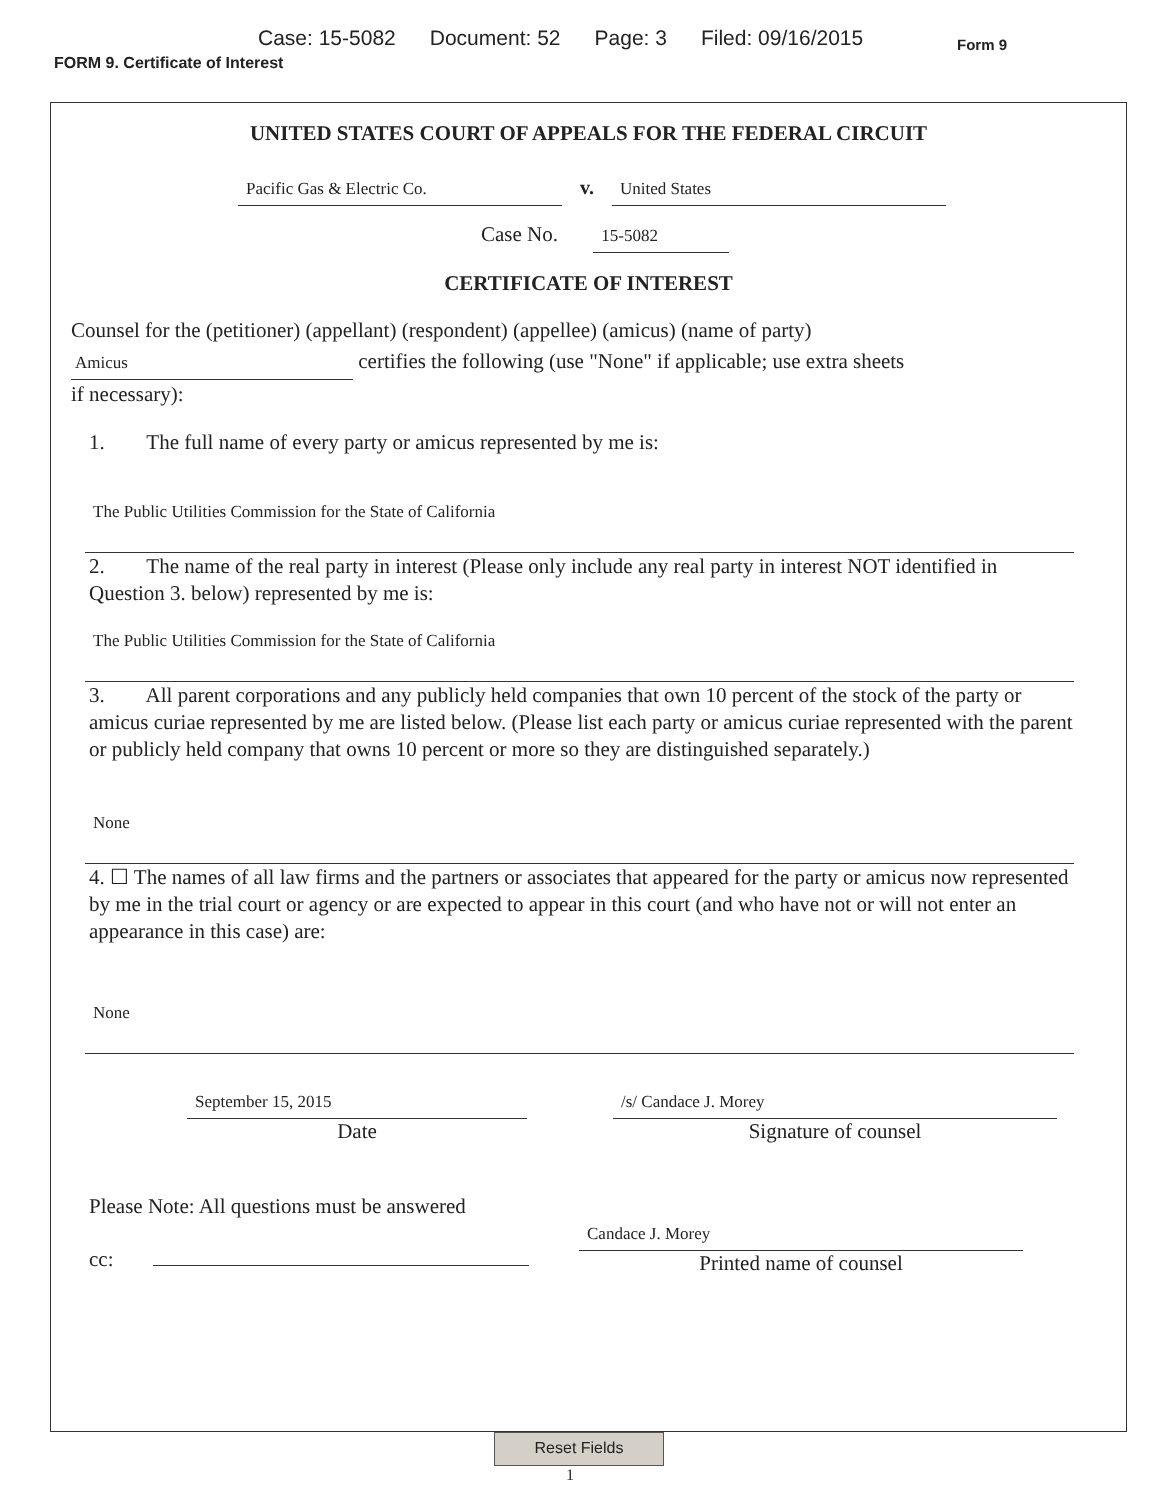Case: 15-5082 Document: 52 Page: 3 Filed: 09/16/2015
Form 9
FORM 9. Certificate of Interest
UNITED STATES COURT OF APPEALS FOR THE FEDERAL CIRCUIT
Pacific Gas & Electric Co. v. United States
Case No. 15-5082
CERTIFICATE OF INTEREST
Counsel for the (petitioner) (appellant) (respondent) (appellee) (amicus) (name of party)
Amicus certifies the following (use "None" if applicable; use extra sheets
if necessary):
1. The full name of every party or amicus represented by me is:
The Public Utilities Commission for the State of California
2. The name of the real party in interest (Please only include any real party in interest NOT identified in Question 3. below) represented by me is:
The Public Utilities Commission for the State of California
3. All parent corporations and any publicly held companies that own 10 percent of the stock of the party or amicus curiae represented by me are listed below. (Please list each party or amicus curiae represented with the parent or publicly held company that owns 10 percent or more so they are distinguished separately.)
None
4. ☐ The names of all law firms and the partners or associates that appeared for the party or amicus now represented by me in the trial court or agency or are expected to appear in this court (and who have not or will not enter an appearance in this case) are:
None
September 15, 2015
Date
/s/ Candace J. Morey
Signature of counsel
Please Note: All questions must be answered
cc:
Candace J. Morey
Printed name of counsel
Reset Fields
1